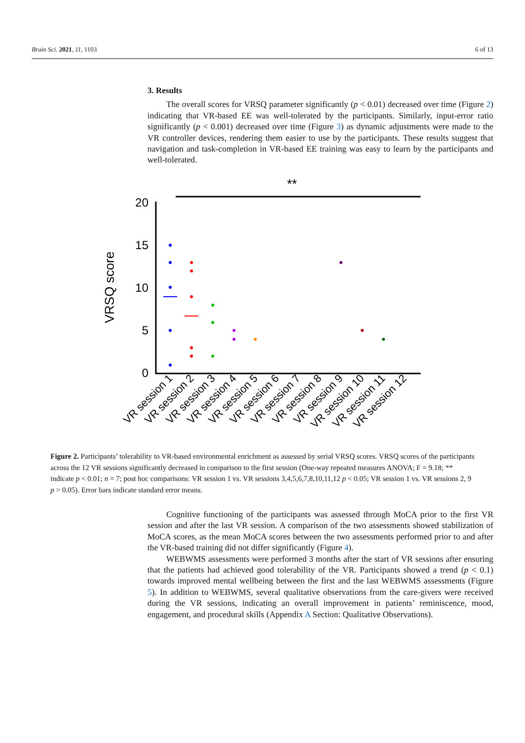Brain Sci. 2021, 11, 1103 6 of 13
3. Results
The overall scores for VRSQ parameter significantly (p < 0.01) decreased over time (Figure 2) indicating that VR-based EE was well-tolerated by the participants. Similarly, input-error ratio significantly (p < 0.001) decreased over time (Figure 3) as dynamic adjustments were made to the VR controller devices, rendering them easier to use by the participants. These results suggest that navigation and task-completion in VR-based EE training was easy to learn by the participants and well-tolerated.
**
20
15
10
5
0
VRSQ score
VR session 1
VR session 2
VR session 3
VR session 4
VR session 5
VR session 6
VR session 7
VR session 8
VR session 9
VR session 10
VR session 11
VR session 12
Figure 2. Participants’ tolerability to VR-based environmental enrichment as assessed by serial VRSQ scores. VRSQ scores of the participants across the 12 VR sessions significantly decreased in comparison to the first session (One-way repeated measures ANOVA; F = 9.18; ** indicate p < 0.01; n = 7; post hoc comparisons: VR session 1 vs. VR sessions 3,4,5,6,7,8,10,11,12 p < 0.05; VR session 1 vs. VR sessions 2, 9 p > 0.05). Error bars indicate standard error means.
Cognitive functioning of the participants was assessed through MoCA prior to the first VR session and after the last VR session. A comparison of the two assessments showed stabilization of MoCA scores, as the mean MoCA scores between the two assessments performed prior to and after the VR-based training did not differ significantly (Figure 4).
WEBWMS assessments were performed 3 months after the start of VR sessions after ensuring that the patients had achieved good tolerability of the VR. Participants showed a trend (p < 0.1) towards improved mental wellbeing between the first and the last WEBWMS assessments (Figure 5). In addition to WEBWMS, several qualitative observations from the care-givers were received during the VR sessions, indicating an overall improvement in patients’ reminiscence, mood, engagement, and procedural skills (Appendix A Section: Qualitative Observations).